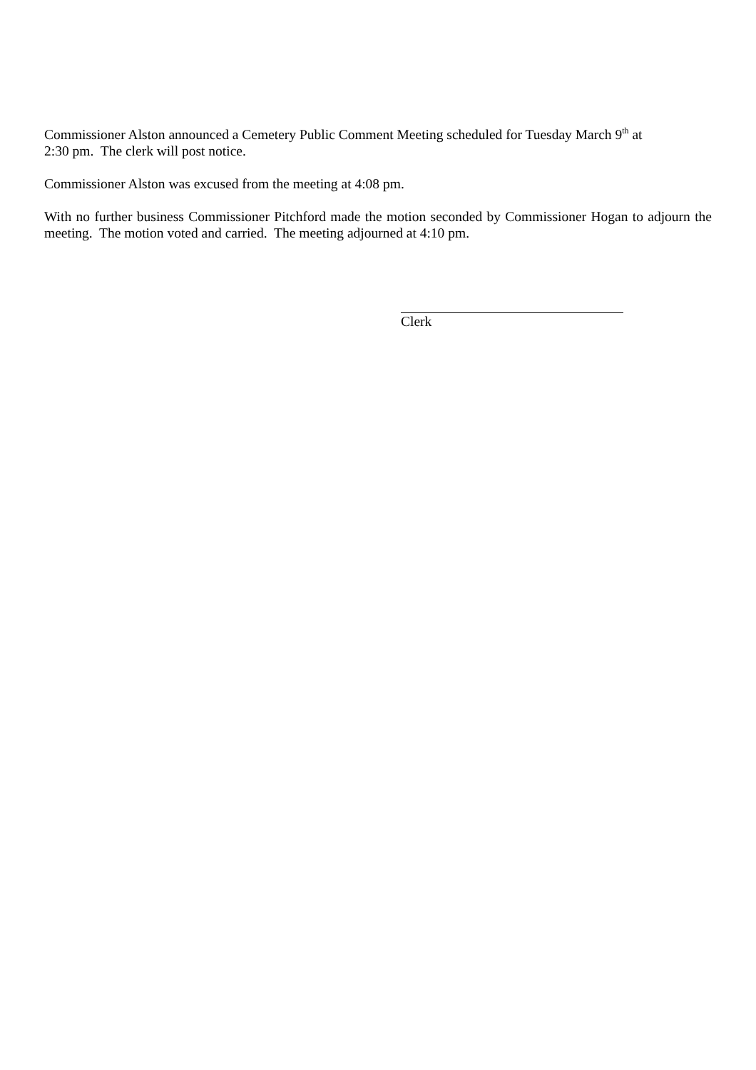Commissioner Alston announced a Cemetery Public Comment Meeting scheduled for Tuesday March 9<sup>th</sup> at
2:30 pm. The clerk will post notice.
Commissioner Alston was excused from the meeting at 4:08 pm.
With no further business Commissioner Pitchford made the motion seconded by Commissioner Hogan to adjourn the meeting. The motion voted and carried. The meeting adjourned at 4:10 pm.
Clerk